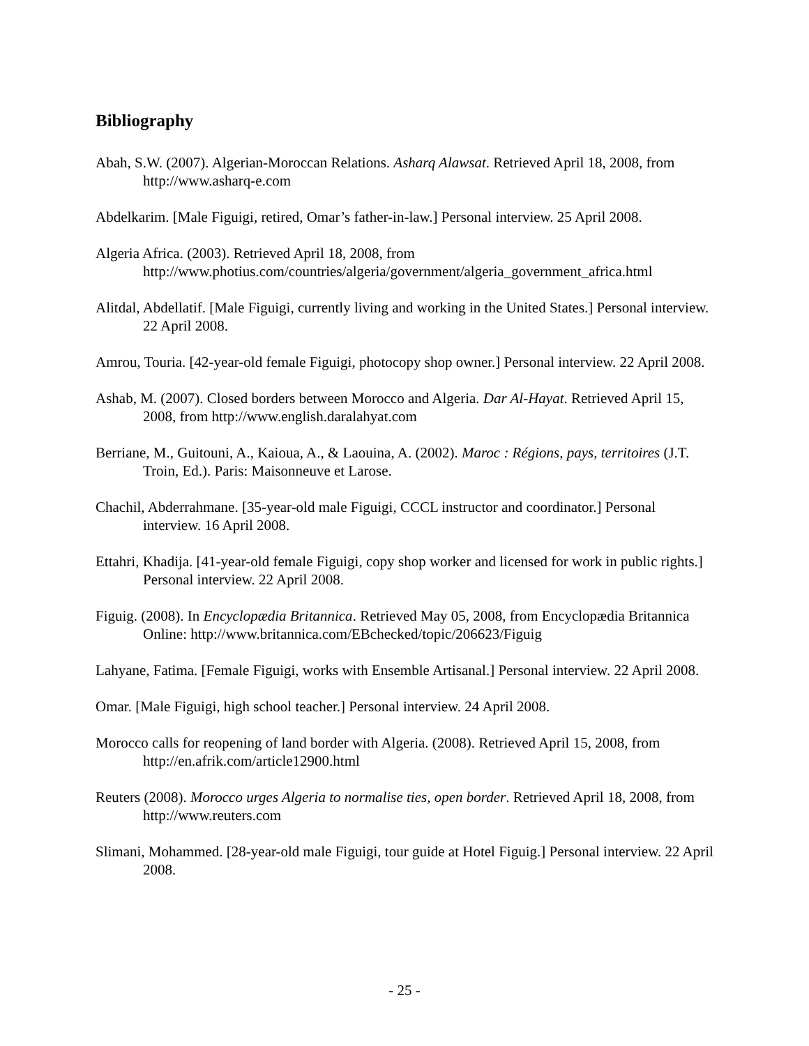Bibliography
Abah, S.W. (2007). Algerian-Moroccan Relations. Asharq Alawsat. Retrieved April 18, 2008, from http://www.asharq-e.com
Abdelkarim. [Male Figuigi, retired, Omar’s father-in-law.] Personal interview. 25 April 2008.
Algeria Africa. (2003). Retrieved April 18, 2008, from http://www.photius.com/countries/algeria/government/algeria_government_africa.html
Alitdal, Abdellatif. [Male Figuigi, currently living and working in the United States.] Personal interview. 22 April 2008.
Amrou, Touria. [42-year-old female Figuigi, photocopy shop owner.] Personal interview. 22 April 2008.
Ashab, M. (2007). Closed borders between Morocco and Algeria. Dar Al-Hayat. Retrieved April 15, 2008, from http://www.english.daralahyat.com
Berriane, M., Guitouni, A., Kaioua, A., & Laouina, A. (2002). Maroc : Régions, pays, territoires (J.T. Troin, Ed.). Paris: Maisonneuve et Larose.
Chachil, Abderrahmane. [35-year-old male Figuigi, CCCL instructor and coordinator.] Personal interview. 16 April 2008.
Ettahri, Khadija. [41-year-old female Figuigi, copy shop worker and licensed for work in public rights.] Personal interview. 22 April 2008.
Figuig. (2008). In Encyclopædia Britannica. Retrieved May 05, 2008, from Encyclopædia Britannica Online: http://www.britannica.com/EBchecked/topic/206623/Figuig
Lahyane, Fatima. [Female Figuigi, works with Ensemble Artisanal.] Personal interview. 22 April 2008.
Omar. [Male Figuigi, high school teacher.] Personal interview. 24 April 2008.
Morocco calls for reopening of land border with Algeria. (2008). Retrieved April 15, 2008, from http://en.afrik.com/article12900.html
Reuters (2008). Morocco urges Algeria to normalise ties, open border. Retrieved April 18, 2008, from http://www.reuters.com
Slimani, Mohammed. [28-year-old male Figuigi, tour guide at Hotel Figuig.] Personal interview. 22 April 2008.
- 25 -